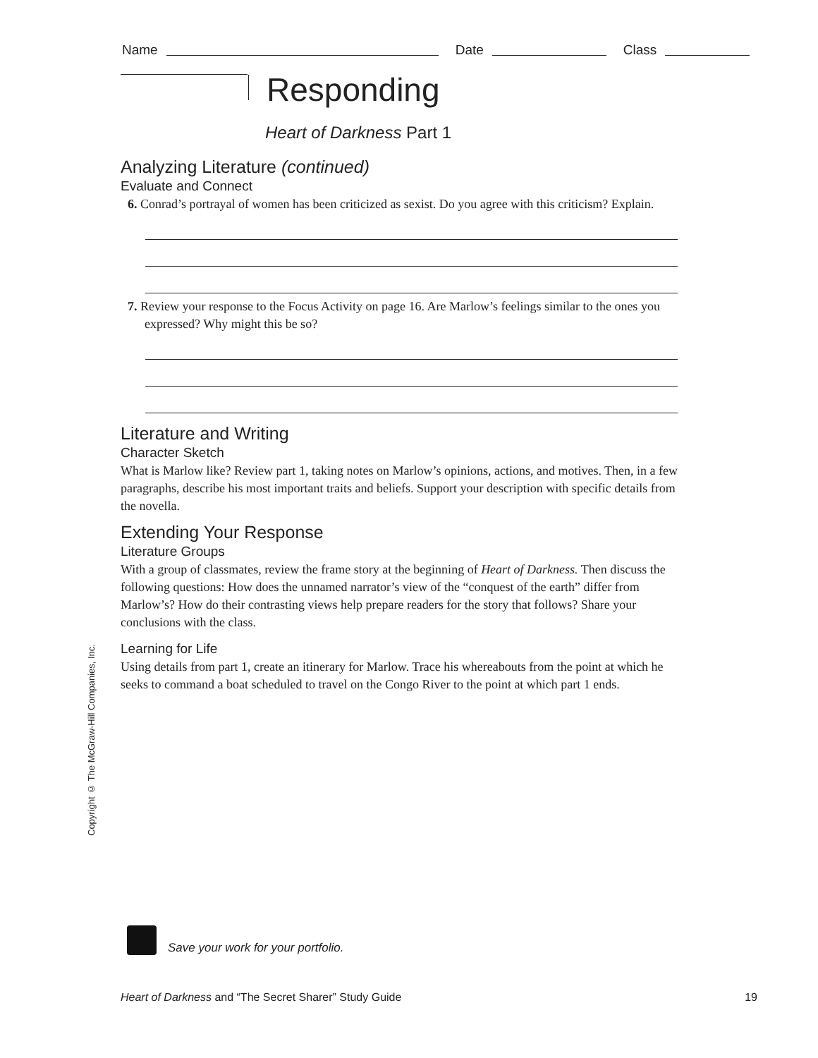Name Date Class
Responding
Heart of Darkness Part 1
Analyzing Literature (continued)
Evaluate and Connect
6. Conrad’s portrayal of women has been criticized as sexist. Do you agree with this criticism? Explain.
7. Review your response to the Focus Activity on page 16. Are Marlow’s feelings similar to the ones you expressed? Why might this be so?
Literature and Writing
Character Sketch
What is Marlow like? Review part 1, taking notes on Marlow’s opinions, actions, and motives. Then, in a few paragraphs, describe his most important traits and beliefs. Support your description with specific details from the novella.
Extending Your Response
Literature Groups
With a group of classmates, review the frame story at the beginning of Heart of Darkness. Then discuss the following questions: How does the unnamed narrator’s view of the “conquest of the earth” differ from Marlow’s? How do their contrasting views help prepare readers for the story that follows? Share your conclusions with the class.
Learning for Life
Using details from part 1, create an itinerary for Marlow. Trace his whereabouts from the point at which he seeks to command a boat scheduled to travel on the Congo River to the point at which part 1 ends.
Copyright © The McGraw-Hill Companies, Inc.
Save your work for your portfolio.
Heart of Darkness and “The Secret Sharer” Study Guide 19